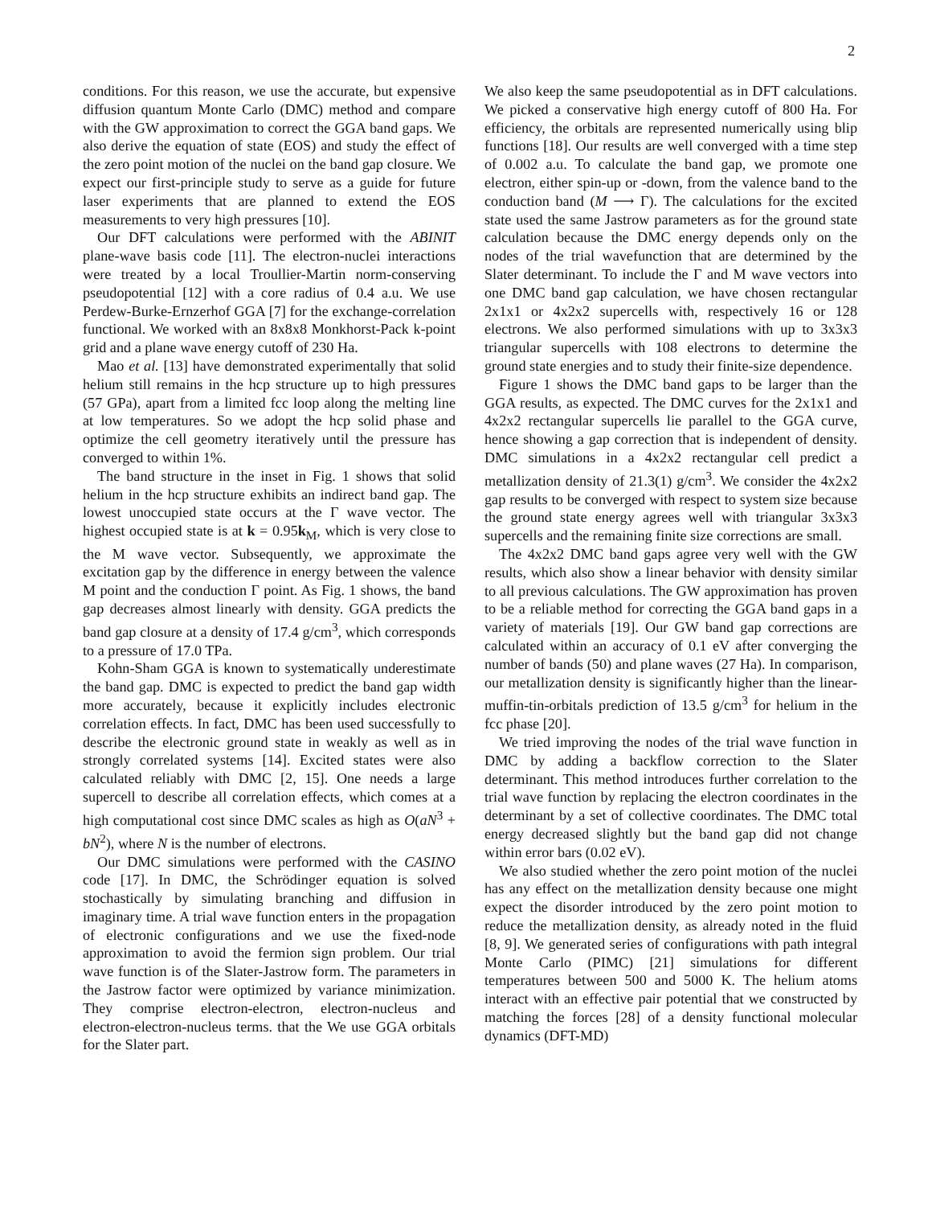2
conditions. For this reason, we use the accurate, but expensive diffusion quantum Monte Carlo (DMC) method and compare with the GW approximation to correct the GGA band gaps. We also derive the equation of state (EOS) and study the effect of the zero point motion of the nuclei on the band gap closure. We expect our first-principle study to serve as a guide for future laser experiments that are planned to extend the EOS measurements to very high pressures [10].
Our DFT calculations were performed with the ABINIT plane-wave basis code [11]. The electron-nuclei interactions were treated by a local Troullier-Martin norm-conserving pseudopotential [12] with a core radius of 0.4 a.u. We use Perdew-Burke-Ernzerhof GGA [7] for the exchange-correlation functional. We worked with an 8x8x8 Monkhorst-Pack k-point grid and a plane wave energy cutoff of 230 Ha.
Mao et al. [13] have demonstrated experimentally that solid helium still remains in the hcp structure up to high pressures (57 GPa), apart from a limited fcc loop along the melting line at low temperatures. So we adopt the hcp solid phase and optimize the cell geometry iteratively until the pressure has converged to within 1%.
The band structure in the inset in Fig. 1 shows that solid helium in the hcp structure exhibits an indirect band gap. The lowest unoccupied state occurs at the Γ wave vector. The highest occupied state is at k = 0.95k<sub>M</sub>, which is very close to the M wave vector. Subsequently, we approximate the excitation gap by the difference in energy between the valence M point and the conduction Γ point. As Fig. 1 shows, the band gap decreases almost linearly with density. GGA predicts the band gap closure at a density of 17.4 g/cm<sup>3</sup>, which corresponds to a pressure of 17.0 TPa.
Kohn-Sham GGA is known to systematically underestimate the band gap. DMC is expected to predict the band gap width more accurately, because it explicitly includes electronic correlation effects. In fact, DMC has been used successfully to describe the electronic ground state in weakly as well as in strongly correlated systems [14]. Excited states were also calculated reliably with DMC [2, 15]. One needs a large supercell to describe all correlation effects, which comes at a high computational cost since DMC scales as high as O(aN<sup>3</sup> + bN<sup>2</sup>), where N is the number of electrons.
Our DMC simulations were performed with the CASINO code [17]. In DMC, the Schrödinger equation is solved stochastically by simulating branching and diffusion in imaginary time. A trial wave function enters in the propagation of electronic configurations and we use the fixed-node approximation to avoid the fermion sign problem. Our trial wave function is of the Slater-Jastrow form. The parameters in the Jastrow factor were optimized by variance minimization. They comprise electron-electron, electron-nucleus and electron-electron-nucleus terms. that the We use GGA orbitals for the Slater part.
We also keep the same pseudopotential as in DFT calculations. We picked a conservative high energy cutoff of 800 Ha. For efficiency, the orbitals are represented numerically using blip functions [18]. Our results are well converged with a time step of 0.002 a.u. To calculate the band gap, we promote one electron, either spin-up or -down, from the valence band to the conduction band (M ⟶ Γ). The calculations for the excited state used the same Jastrow parameters as for the ground state calculation because the DMC energy depends only on the nodes of the trial wavefunction that are determined by the Slater determinant. To include the Γ and M wave vectors into one DMC band gap calculation, we have chosen rectangular 2x1x1 or 4x2x2 supercells with, respectively 16 or 128 electrons. We also performed simulations with up to 3x3x3 triangular supercells with 108 electrons to determine the ground state energies and to study their finite-size dependence.
Figure 1 shows the DMC band gaps to be larger than the GGA results, as expected. The DMC curves for the 2x1x1 and 4x2x2 rectangular supercells lie parallel to the GGA curve, hence showing a gap correction that is independent of density. DMC simulations in a 4x2x2 rectangular cell predict a metallization density of 21.3(1) g/cm<sup>3</sup>. We consider the 4x2x2 gap results to be converged with respect to system size because the ground state energy agrees well with triangular 3x3x3 supercells and the remaining finite size corrections are small.
The 4x2x2 DMC band gaps agree very well with the GW results, which also show a linear behavior with density similar to all previous calculations. The GW approximation has proven to be a reliable method for correcting the GGA band gaps in a variety of materials [19]. Our GW band gap corrections are calculated within an accuracy of 0.1 eV after converging the number of bands (50) and plane waves (27 Ha). In comparison, our metallization density is significantly higher than the linear-muffin-tin-orbitals prediction of 13.5 g/cm<sup>3</sup> for helium in the fcc phase [20].
We tried improving the nodes of the trial wave function in DMC by adding a backflow correction to the Slater determinant. This method introduces further correlation to the trial wave function by replacing the electron coordinates in the determinant by a set of collective coordinates. The DMC total energy decreased slightly but the band gap did not change within error bars (0.02 eV).
We also studied whether the zero point motion of the nuclei has any effect on the metallization density because one might expect the disorder introduced by the zero point motion to reduce the metallization density, as already noted in the fluid [8, 9]. We generated series of configurations with path integral Monte Carlo (PIMC) [21] simulations for different temperatures between 500 and 5000 K. The helium atoms interact with an effective pair potential that we constructed by matching the forces [28] of a density functional molecular dynamics (DFT-MD)